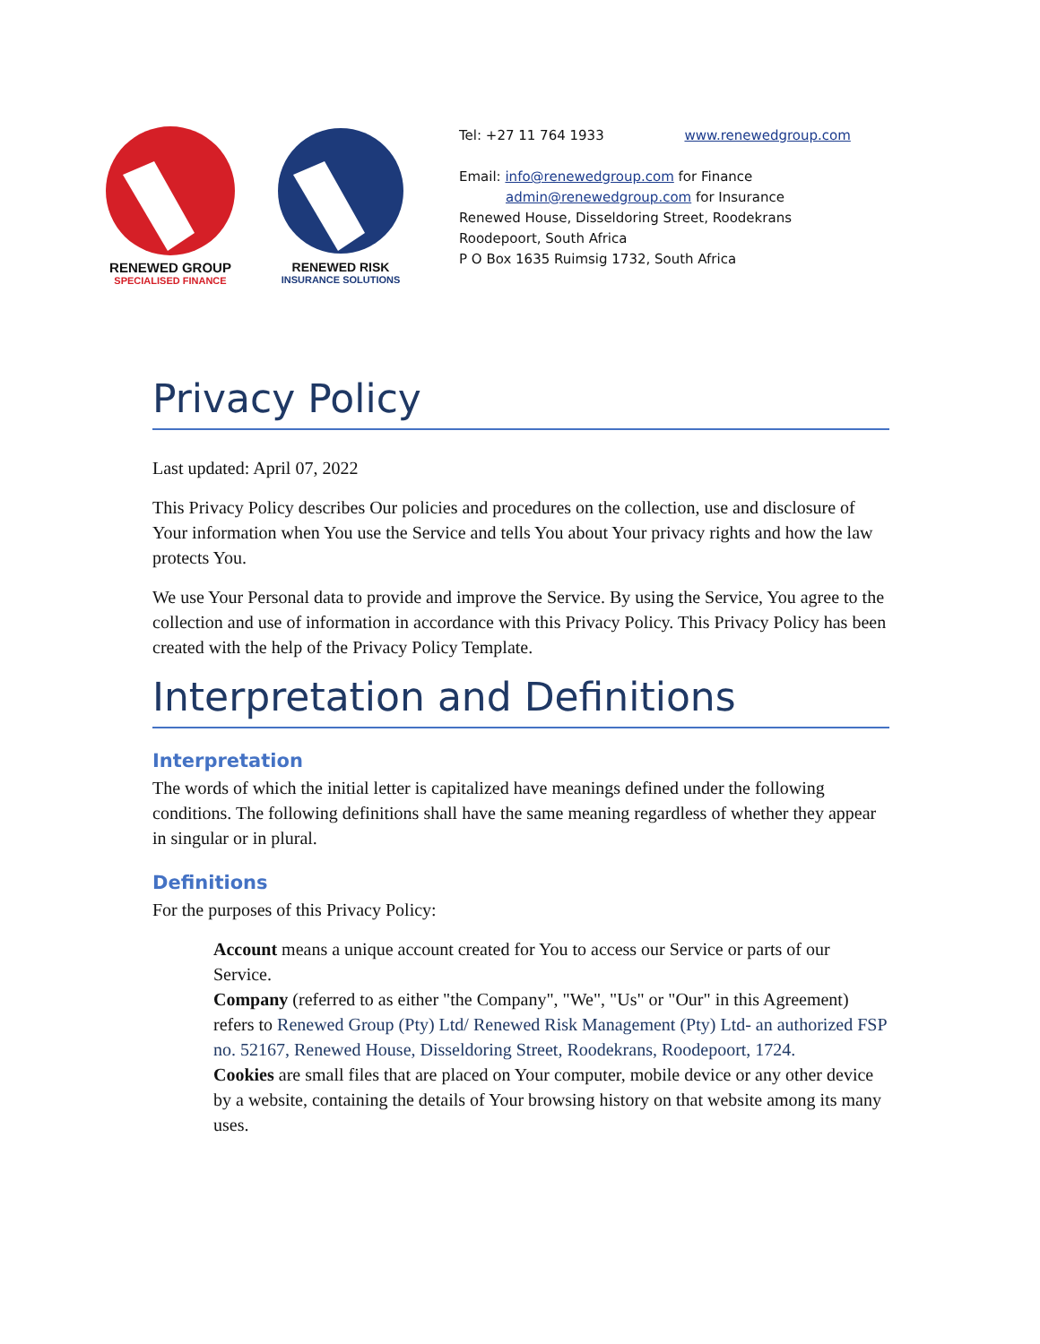RENEWED GROUP
SPECIALISED FINANCE
RENEWED RISK
INSURANCE SOLUTIONS
Tel: +27 11 764 1933 www.renewedgroup.com
Email: info@renewedgroup.com for Finance
admin@renewedgroup.com for Insurance
Renewed House, Disseldoring Street, Roodekrans
Roodepoort, South Africa
P O Box 1635 Ruimsig 1732, South Africa
Privacy Policy
Last updated: April 07, 2022
This Privacy Policy describes Our policies and procedures on the collection, use and disclosure of Your information when You use the Service and tells You about Your privacy rights and how the law protects You.
We use Your Personal data to provide and improve the Service. By using the Service, You agree to the collection and use of information in accordance with this Privacy Policy. This Privacy Policy has been created with the help of the Privacy Policy Template.
Interpretation and Definitions
Interpretation
The words of which the initial letter is capitalized have meanings defined under the following conditions. The following definitions shall have the same meaning regardless of whether they appear in singular or in plural.
Definitions
For the purposes of this Privacy Policy:
Account means a unique account created for You to access our Service or parts of our Service.
Company (referred to as either "the Company", "We", "Us" or "Our" in this Agreement) refers to Renewed Group (Pty) Ltd/ Renewed Risk Management (Pty) Ltd- an authorized FSP no. 52167, Renewed House, Disseldoring Street, Roodekrans, Roodepoort, 1724.
Cookies are small files that are placed on Your computer, mobile device or any other device by a website, containing the details of Your browsing history on that website among its many uses.